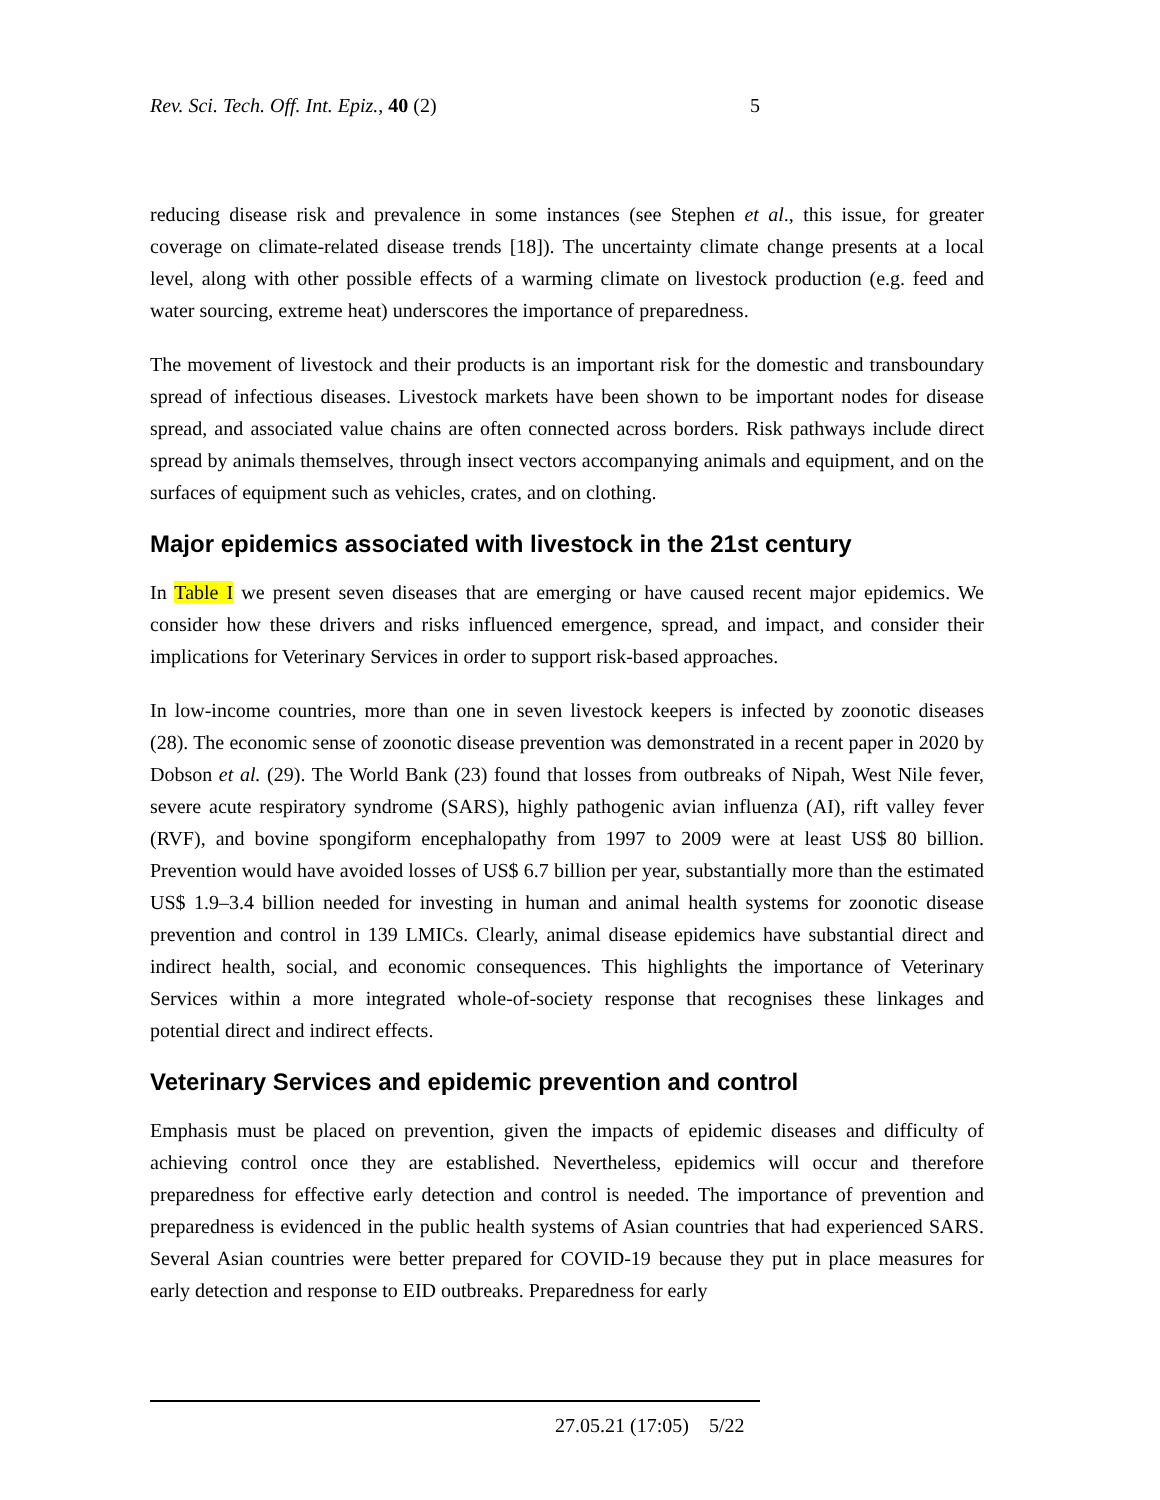Rev. Sci. Tech. Off. Int. Epiz., 40 (2) 5
reducing disease risk and prevalence in some instances (see Stephen et al., this issue, for greater coverage on climate-related disease trends [18]). The uncertainty climate change presents at a local level, along with other possible effects of a warming climate on livestock production (e.g. feed and water sourcing, extreme heat) underscores the importance of preparedness.
The movement of livestock and their products is an important risk for the domestic and transboundary spread of infectious diseases. Livestock markets have been shown to be important nodes for disease spread, and associated value chains are often connected across borders. Risk pathways include direct spread by animals themselves, through insect vectors accompanying animals and equipment, and on the surfaces of equipment such as vehicles, crates, and on clothing.
Major epidemics associated with livestock in the 21st century
In Table I we present seven diseases that are emerging or have caused recent major epidemics. We consider how these drivers and risks influenced emergence, spread, and impact, and consider their implications for Veterinary Services in order to support risk-based approaches.
In low-income countries, more than one in seven livestock keepers is infected by zoonotic diseases (28). The economic sense of zoonotic disease prevention was demonstrated in a recent paper in 2020 by Dobson et al. (29). The World Bank (23) found that losses from outbreaks of Nipah, West Nile fever, severe acute respiratory syndrome (SARS), highly pathogenic avian influenza (AI), rift valley fever (RVF), and bovine spongiform encephalopathy from 1997 to 2009 were at least US$ 80 billion. Prevention would have avoided losses of US$ 6.7 billion per year, substantially more than the estimated US$ 1.9–3.4 billion needed for investing in human and animal health systems for zoonotic disease prevention and control in 139 LMICs. Clearly, animal disease epidemics have substantial direct and indirect health, social, and economic consequences. This highlights the importance of Veterinary Services within a more integrated whole-of-society response that recognises these linkages and potential direct and indirect effects.
Veterinary Services and epidemic prevention and control
Emphasis must be placed on prevention, given the impacts of epidemic diseases and difficulty of achieving control once they are established. Nevertheless, epidemics will occur and therefore preparedness for effective early detection and control is needed. The importance of prevention and preparedness is evidenced in the public health systems of Asian countries that had experienced SARS. Several Asian countries were better prepared for COVID-19 because they put in place measures for early detection and response to EID outbreaks. Preparedness for early
27.05.21 (17:05) 5/22